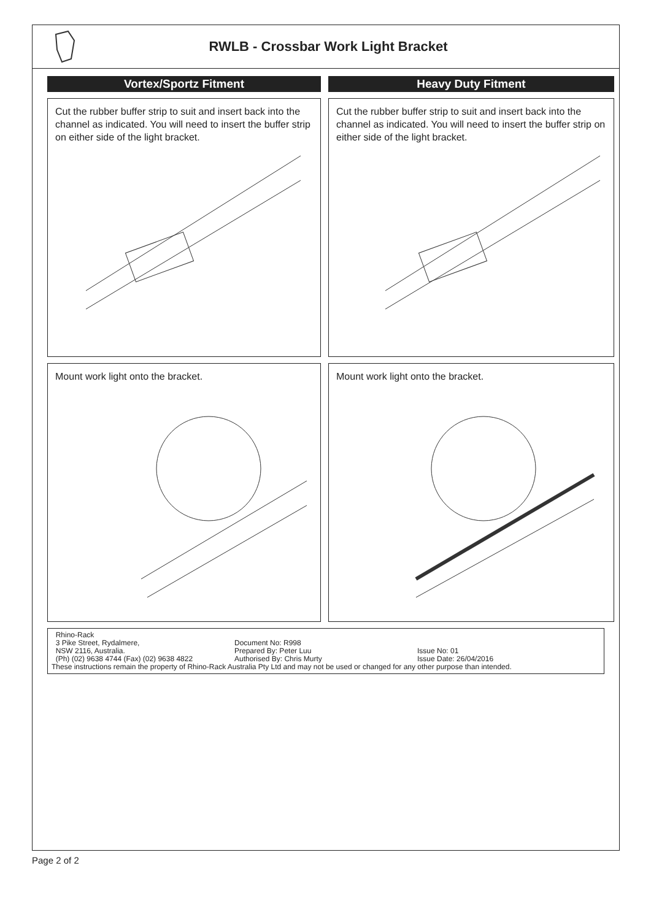RWLB - Crossbar Work Light Bracket
Vortex/Sportz Fitment
Cut the rubber buffer strip to suit and insert back into the channel as indicated. You will need to insert the buffer strip on either side of the light bracket.
Mount work light onto the bracket.
Heavy Duty Fitment
Cut the rubber buffer strip to suit and insert back into the channel as indicated. You will need to insert the buffer strip on either side of the light bracket.
Mount work light onto the bracket.
Rhino-Rack
3 Pike Street, Rydalmere, Document No: R998
NSW 2116, Australia. Prepared By: Peter Luu Issue No: 01
(Ph) (02) 9638 4744 (Fax) (02) 9638 4822
Authorised By: Chris Murty Issue Date: 26/04/2016
These instructions remain the property of Rhino-Rack Australia Pty Ltd and may not be used or changed for any other purpose than intended.
Page 2 of 2